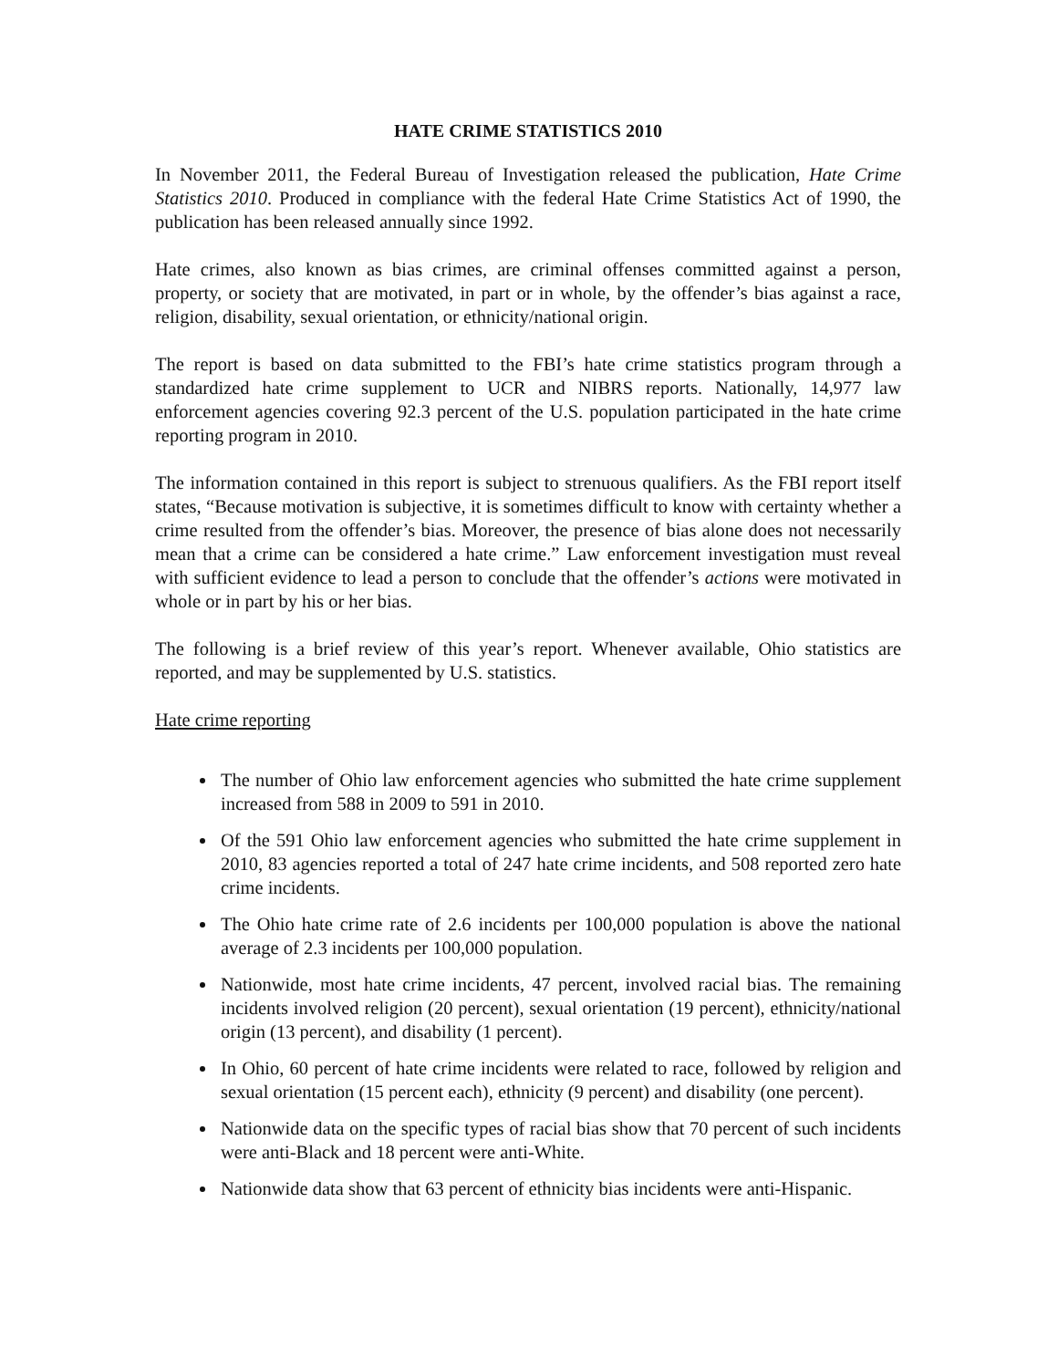HATE CRIME STATISTICS 2010
In November 2011, the Federal Bureau of Investigation released the publication, Hate Crime Statistics 2010. Produced in compliance with the federal Hate Crime Statistics Act of 1990, the publication has been released annually since 1992.
Hate crimes, also known as bias crimes, are criminal offenses committed against a person, property, or society that are motivated, in part or in whole, by the offender’s bias against a race, religion, disability, sexual orientation, or ethnicity/national origin.
The report is based on data submitted to the FBI’s hate crime statistics program through a standardized hate crime supplement to UCR and NIBRS reports. Nationally, 14,977 law enforcement agencies covering 92.3 percent of the U.S. population participated in the hate crime reporting program in 2010.
The information contained in this report is subject to strenuous qualifiers. As the FBI report itself states, “Because motivation is subjective, it is sometimes difficult to know with certainty whether a crime resulted from the offender’s bias. Moreover, the presence of bias alone does not necessarily mean that a crime can be considered a hate crime.” Law enforcement investigation must reveal with sufficient evidence to lead a person to conclude that the offender’s actions were motivated in whole or in part by his or her bias.
The following is a brief review of this year’s report. Whenever available, Ohio statistics are reported, and may be supplemented by U.S. statistics.
Hate crime reporting
The number of Ohio law enforcement agencies who submitted the hate crime supplement increased from 588 in 2009 to 591 in 2010.
Of the 591 Ohio law enforcement agencies who submitted the hate crime supplement in 2010, 83 agencies reported a total of 247 hate crime incidents, and 508 reported zero hate crime incidents.
The Ohio hate crime rate of 2.6 incidents per 100,000 population is above the national average of 2.3 incidents per 100,000 population.
Nationwide, most hate crime incidents, 47 percent, involved racial bias. The remaining incidents involved religion (20 percent), sexual orientation (19 percent), ethnicity/national origin (13 percent), and disability (1 percent).
In Ohio, 60 percent of hate crime incidents were related to race, followed by religion and sexual orientation (15 percent each), ethnicity (9 percent) and disability (one percent).
Nationwide data on the specific types of racial bias show that 70 percent of such incidents were anti-Black and 18 percent were anti-White.
Nationwide data show that 63 percent of ethnicity bias incidents were anti-Hispanic.